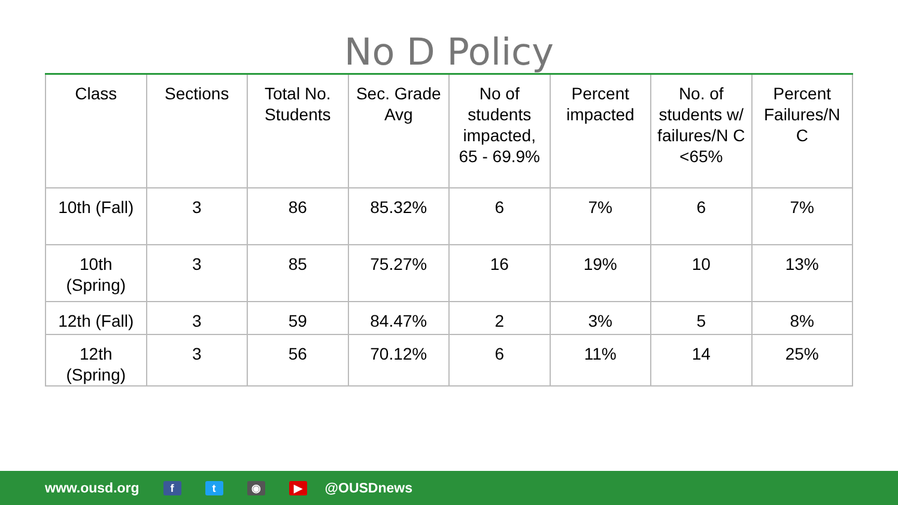No D Policy
| Class | Sections | Total No. Students | Sec. Grade Avg | No of students impacted, 65 - 69.9% | Percent impacted | No. of students w/ failures/N C <65% | Percent Failures/N C |
| --- | --- | --- | --- | --- | --- | --- | --- |
| 10th (Fall) | 3 | 86 | 85.32% | 6 | 7% | 6 | 7% |
| 10th (Spring) | 3 | 85 | 75.27% | 16 | 19% | 10 | 13% |
| 12th (Fall) | 3 | 59 | 84.47% | 2 | 3% | 5 | 8% |
| 12th (Spring) | 3 | 56 | 70.12% | 6 | 11% | 14 | 25% |
www.ousd.org ft ◉ ▶ @OUSDnews